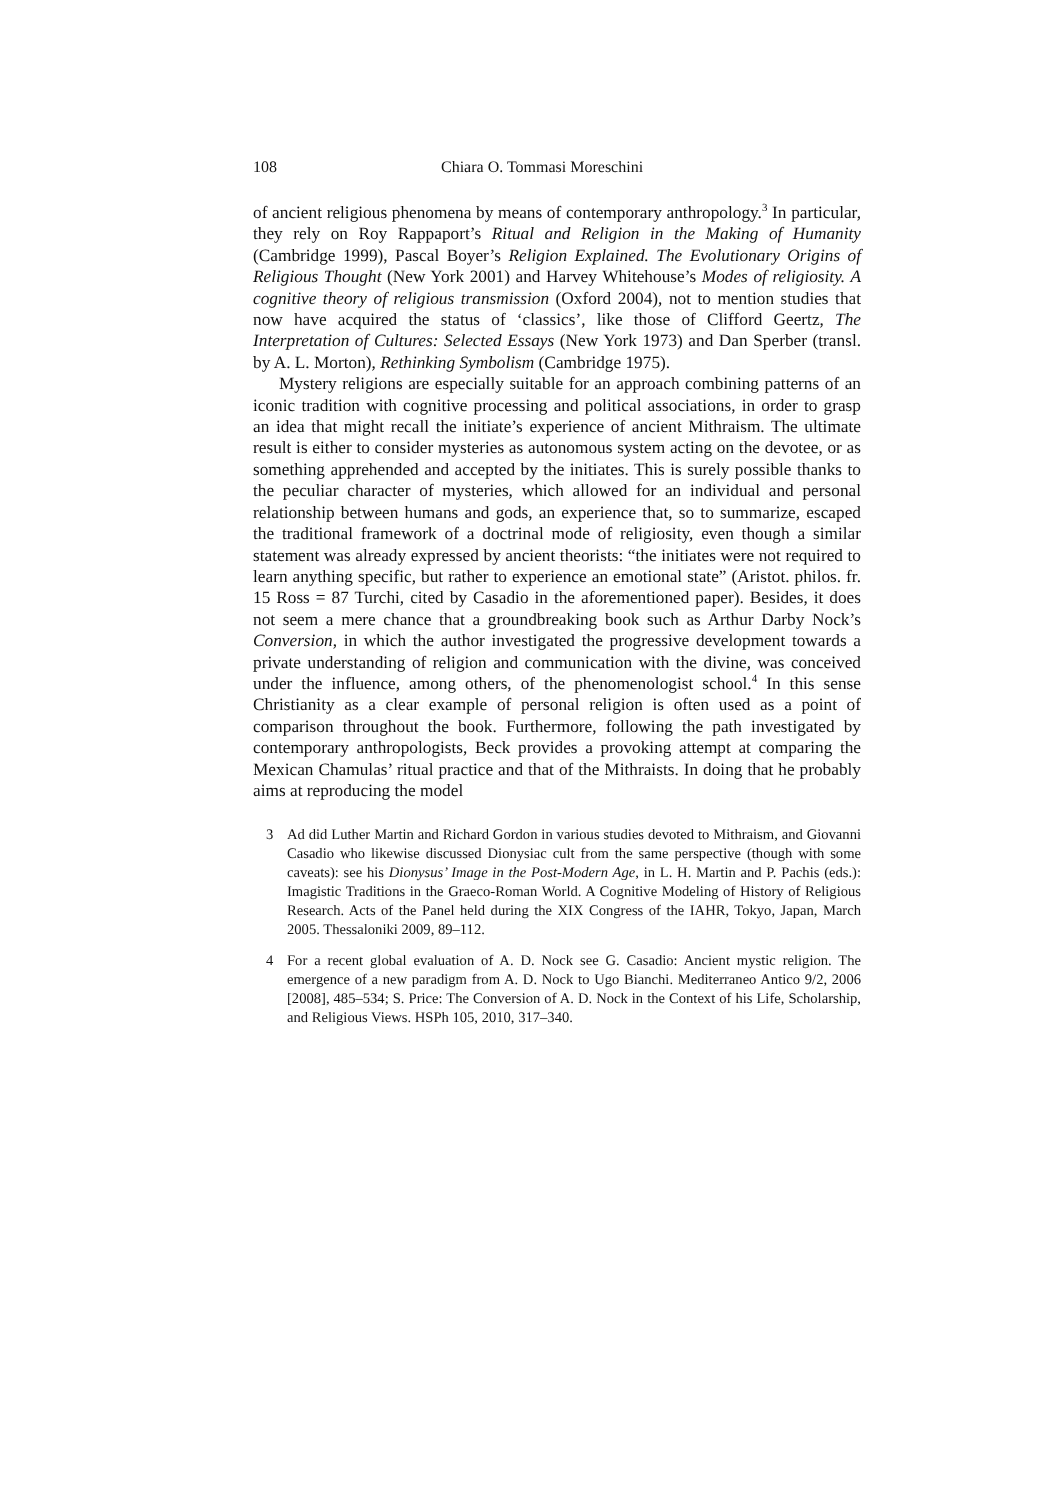108 Chiara O. Tommasi Moreschini
of ancient religious phenomena by means of contemporary anthropology.<sup>3</sup> In particular, they rely on Roy Rappaport’s Ritual and Religion in the Making of Humanity (Cambridge 1999), Pascal Boyer’s Religion Explained. The Evolutionary Origins of Religious Thought (New York 2001) and Harvey Whitehouse’s Modes of religiosity. A cognitive theory of religious transmission (Oxford 2004), not to mention studies that now have acquired the status of ‘classics’, like those of Clifford Geertz, The Interpretation of Cultures: Selected Essays (New York 1973) and Dan Sperber (transl. by A. L. Morton), Rethinking Symbolism (Cambridge 1975).
Mystery religions are especially suitable for an approach combining patterns of an iconic tradition with cognitive processing and political associations, in order to grasp an idea that might recall the initiate’s experience of ancient Mithraism. The ultimate result is either to consider mysteries as autonomous system acting on the devotee, or as something apprehended and accepted by the initiates. This is surely possible thanks to the peculiar character of mysteries, which allowed for an individual and personal relationship between humans and gods, an experience that, so to summarize, escaped the traditional framework of a doctrinal mode of religiosity, even though a similar statement was already expressed by ancient theorists: “the initiates were not required to learn anything specific, but rather to experience an emotional state” (Aristot. philos. fr. 15 Ross = 87 Turchi, cited by Casadio in the aforementioned paper). Besides, it does not seem a mere chance that a groundbreaking book such as Arthur Darby Nock’s Conversion, in which the author investigated the progressive development towards a private understanding of religion and communication with the divine, was conceived under the influence, among others, of the phenomenologist school.<sup>4</sup> In this sense Christianity as a clear example of personal religion is often used as a point of comparison throughout the book. Furthermore, following the path investigated by contemporary anthropologists, Beck provides a provoking attempt at comparing the Mexican Chamulas’ ritual practice and that of the Mithraists. In doing that he probably aims at reproducing the model
3 Ad did Luther Martin and Richard Gordon in various studies devoted to Mithraism, and Giovanni Casadio who likewise discussed Dionysiac cult from the same perspective (though with some caveats): see his Dionysus’ Image in the Post-Modern Age, in L. H. Martin and P. Pachis (eds.): Imagistic Traditions in the Graeco-Roman World. A Cognitive Modeling of History of Religious Research. Acts of the Panel held during the XIX Congress of the IAHR, Tokyo, Japan, March 2005. Thessaloniki 2009, 89–112.
4 For a recent global evaluation of A. D. Nock see G. Casadio: Ancient mystic religion. The emergence of a new paradigm from A. D. Nock to Ugo Bianchi. Mediterraneo Antico 9/2, 2006 [2008], 485–534; S. Price: The Conversion of A. D. Nock in the Context of his Life, Scholarship, and Religious Views. HSPh 105, 2010, 317–340.